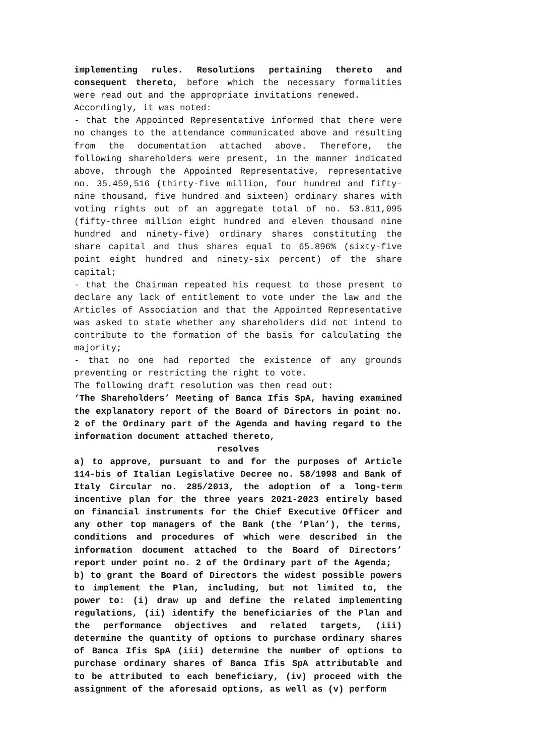implementing rules. Resolutions pertaining thereto and consequent thereto, before which the necessary formalities were read out and the appropriate invitations renewed.
Accordingly, it was noted:
- that the Appointed Representative informed that there were no changes to the attendance communicated above and resulting from the documentation attached above. Therefore, the following shareholders were present, in the manner indicated above, through the Appointed Representative, representative no. 35.459,516 (thirty-five million, four hundred and fifty-nine thousand, five hundred and sixteen) ordinary shares with voting rights out of an aggregate total of no. 53.811,095 (fifty-three million eight hundred and eleven thousand nine hundred and ninety-five) ordinary shares constituting the share capital and thus shares equal to 65.896% (sixty-five point eight hundred and ninety-six percent) of the share capital;
- that the Chairman repeated his request to those present to declare any lack of entitlement to vote under the law and the Articles of Association and that the Appointed Representative was asked to state whether any shareholders did not intend to contribute to the formation of the basis for calculating the majority;
- that no one had reported the existence of any grounds preventing or restricting the right to vote.
The following draft resolution was then read out:
‘The Shareholders’ Meeting of Banca Ifis SpA, having examined the explanatory report of the Board of Directors in point no. 2 of the Ordinary part of the Agenda and having regard to the information document attached thereto,
resolves
a) to approve, pursuant to and for the purposes of Article 114-bis of Italian Legislative Decree no. 58/1998 and Bank of Italy Circular no. 285/2013, the adoption of a long-term incentive plan for the three years 2021-2023 entirely based on financial instruments for the Chief Executive Officer and any other top managers of the Bank (the ‘Plan’), the terms, conditions and procedures of which were described in the information document attached to the Board of Directors’ report under point no. 2 of the Ordinary part of the Agenda;
b) to grant the Board of Directors the widest possible powers to implement the Plan, including, but not limited to, the power to: (i) draw up and define the related implementing regulations, (ii) identify the beneficiaries of the Plan and the performance objectives and related targets, (iii) determine the quantity of options to purchase ordinary shares of Banca Ifis SpA (iii) determine the number of options to purchase ordinary shares of Banca Ifis SpA attributable and to be attributed to each beneficiary, (iv) proceed with the assignment of the aforesaid options, as well as (v) perform